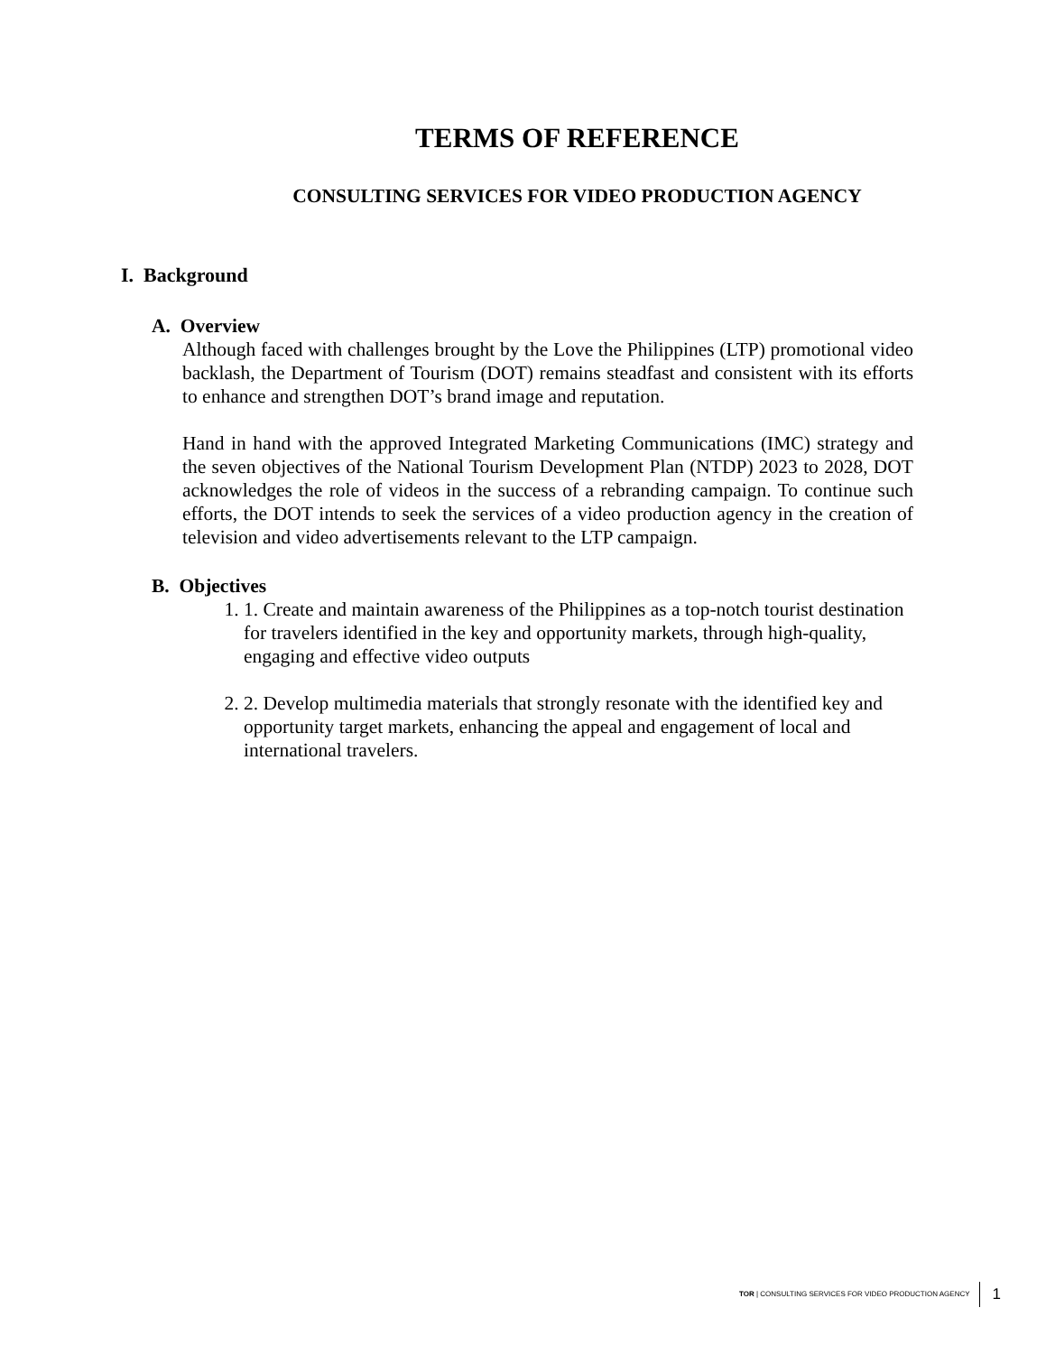TERMS OF REFERENCE
CONSULTING SERVICES FOR VIDEO PRODUCTION AGENCY
I. Background
A. Overview
Although faced with challenges brought by the Love the Philippines (LTP) promotional video backlash, the Department of Tourism (DOT) remains steadfast and consistent with its efforts to enhance and strengthen DOT’s brand image and reputation.
Hand in hand with the approved Integrated Marketing Communications (IMC) strategy and the seven objectives of the National Tourism Development Plan (NTDP) 2023 to 2028, DOT acknowledges the role of videos in the success of a rebranding campaign. To continue such efforts, the DOT intends to seek the services of a video production agency in the creation of television and video advertisements relevant to the LTP campaign.
B. Objectives
1. 1. Create and maintain awareness of the Philippines as a top-notch tourist destination for travelers identified in the key and opportunity markets, through high-quality, engaging and effective video outputs
2. 2. Develop multimedia materials that strongly resonate with the identified key and opportunity target markets, enhancing the appeal and engagement of local and international travelers.
TOR | CONSULTING SERVICES FOR VIDEO PRODUCTION AGENCY 1